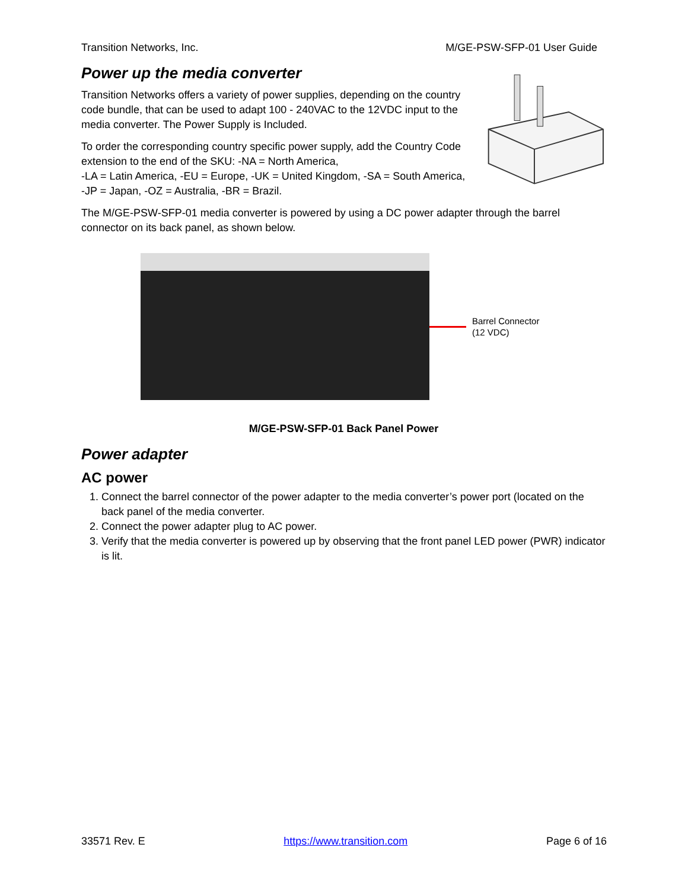Transition Networks, Inc. M/GE-PSW-SFP-01 User Guide
Power up the media converter
Transition Networks offers a variety of power supplies, depending on the country code bundle, that can be used to adapt 100 - 240VAC to the 12VDC input to the media converter. The Power Supply is Included.
To order the corresponding country specific power supply, add the Country Code extension to the end of the SKU: -NA = North America,
-LA = Latin America, -EU = Europe, -UK = United Kingdom, -SA = South America, -JP = Japan, -OZ = Australia, -BR = Brazil.
The M/GE-PSW-SFP-01 media converter is powered by using a DC power adapter through the barrel connector on its back panel, as shown below.
Barrel Connector
(12 VDC)
M/GE-PSW-SFP-01 Back Panel Power
Power adapter
AC power
1. Connect the barrel connector of the power adapter to the media converter’s power port (located on the back panel of the media converter.
2. Connect the power adapter plug to AC power.
3. Verify that the media converter is powered up by observing that the front panel LED power (PWR) indicator is lit.
33571 Rev. E https://www.transition.com Page 6 of 16